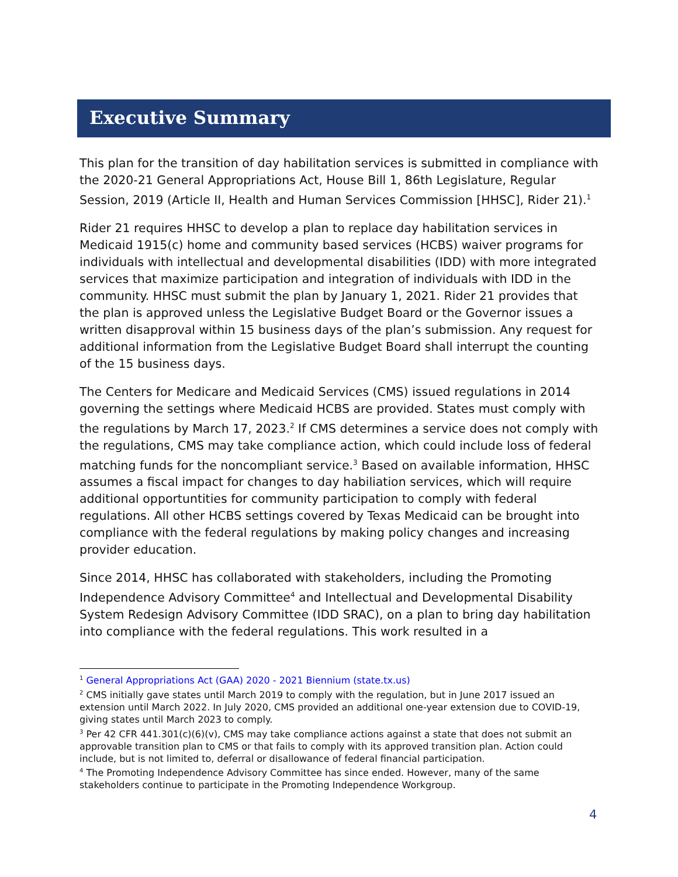Executive Summary
This plan for the transition of day habilitation services is submitted in compliance with the 2020-21 General Appropriations Act, House Bill 1, 86th Legislature, Regular Session, 2019 (Article II, Health and Human Services Commission [HHSC], Rider 21).<sup>1</sup>
Rider 21 requires HHSC to develop a plan to replace day habilitation services in Medicaid 1915(c) home and community based services (HCBS) waiver programs for individuals with intellectual and developmental disabilities (IDD) with more integrated services that maximize participation and integration of individuals with IDD in the community. HHSC must submit the plan by January 1, 2021. Rider 21 provides that the plan is approved unless the Legislative Budget Board or the Governor issues a written disapproval within 15 business days of the plan’s submission. Any request for additional information from the Legislative Budget Board shall interrupt the counting of the 15 business days.
The Centers for Medicare and Medicaid Services (CMS) issued regulations in 2014 governing the settings where Medicaid HCBS are provided. States must comply with the regulations by March 17, 2023.<sup>2</sup> If CMS determines a service does not comply with the regulations, CMS may take compliance action, which could include loss of federal matching funds for the noncompliant service.<sup>3</sup> Based on available information, HHSC assumes a fiscal impact for changes to day habiliation services, which will require additional opportuntities for community participation to comply with federal regulations. All other HCBS settings covered by Texas Medicaid can be brought into compliance with the federal regulations by making policy changes and increasing provider education.
Since 2014, HHSC has collaborated with stakeholders, including the Promoting Independence Advisory Committee<sup>4</sup> and Intellectual and Developmental Disability System Redesign Advisory Committee (IDD SRAC), on a plan to bring day habilitation into compliance with the federal regulations. This work resulted in a
<sup>1</sup> General Appropriations Act (GAA) 2020 - 2021 Biennium (state.tx.us)
<sup>2</sup> CMS initially gave states until March 2019 to comply with the regulation, but in June 2017 issued an extension until March 2022. In July 2020, CMS provided an additional one-year extension due to COVID-19, giving states until March 2023 to comply.
<sup>3</sup> Per 42 CFR 441.301(c)(6)(v), CMS may take compliance actions against a state that does not submit an approvable transition plan to CMS or that fails to comply with its approved transition plan. Action could include, but is not limited to, deferral or disallowance of federal financial participation.
<sup>4</sup> The Promoting Independence Advisory Committee has since ended. However, many of the same stakeholders continue to participate in the Promoting Independence Workgroup.
4